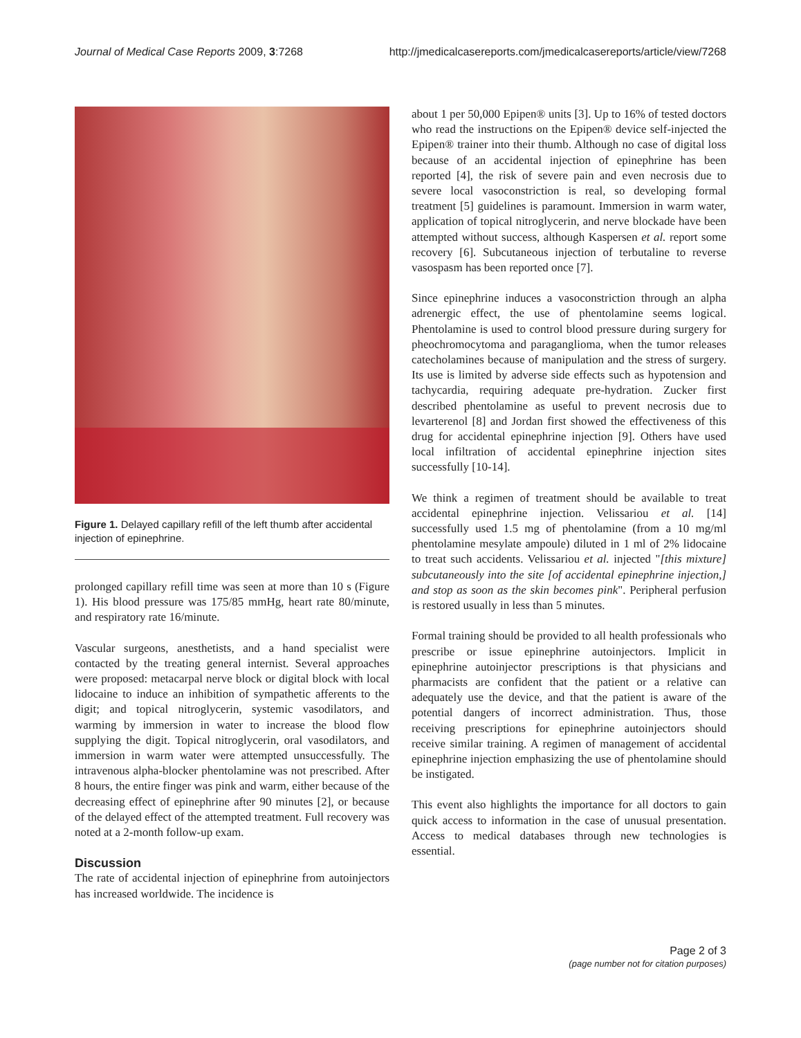Journal of Medical Case Reports 2009, 3:7268 http://jmedicalcasereports.com/jmedicalcasereports/article/view/7268
Figure 1. Delayed capillary refill of the left thumb after accidental injection of epinephrine.
prolonged capillary refill time was seen at more than 10 s (Figure 1). His blood pressure was 175/85 mmHg, heart rate 80/minute, and respiratory rate 16/minute.
Vascular surgeons, anesthetists, and a hand specialist were contacted by the treating general internist. Several approaches were proposed: metacarpal nerve block or digital block with local lidocaine to induce an inhibition of sympathetic afferents to the digit; and topical nitroglycerin, systemic vasodilators, and warming by immersion in water to increase the blood flow supplying the digit. Topical nitroglycerin, oral vasodilators, and immersion in warm water were attempted unsuccessfully. The intravenous alpha-blocker phentolamine was not prescribed. After 8 hours, the entire finger was pink and warm, either because of the decreasing effect of epinephrine after 90 minutes [2], or because of the delayed effect of the attempted treatment. Full recovery was noted at a 2-month follow-up exam.
Discussion
The rate of accidental injection of epinephrine from autoinjectors has increased worldwide. The incidence is
about 1 per 50,000 Epipen® units [3]. Up to 16% of tested doctors who read the instructions on the Epipen® device self-injected the Epipen® trainer into their thumb. Although no case of digital loss because of an accidental injection of epinephrine has been reported [4], the risk of severe pain and even necrosis due to severe local vasoconstriction is real, so developing formal treatment [5] guidelines is paramount. Immersion in warm water, application of topical nitroglycerin, and nerve blockade have been attempted without success, although Kaspersen et al. report some recovery [6]. Subcutaneous injection of terbutaline to reverse vasospasm has been reported once [7].
Since epinephrine induces a vasoconstriction through an alpha adrenergic effect, the use of phentolamine seems logical. Phentolamine is used to control blood pressure during surgery for pheochromocytoma and paraganglioma, when the tumor releases catecholamines because of manipulation and the stress of surgery. Its use is limited by adverse side effects such as hypotension and tachycardia, requiring adequate pre-hydration. Zucker first described phentolamine as useful to prevent necrosis due to levarterenol [8] and Jordan first showed the effectiveness of this drug for accidental epinephrine injection [9]. Others have used local infiltration of accidental epinephrine injection sites successfully [10-14].
We think a regimen of treatment should be available to treat accidental epinephrine injection. Velissariou et al. [14] successfully used 1.5 mg of phentolamine (from a 10 mg/ml phentolamine mesylate ampoule) diluted in 1 ml of 2% lidocaine to treat such accidents. Velissariou et al. injected "[this mixture] subcutaneously into the site [of accidental epinephrine injection,] and stop as soon as the skin becomes pink". Peripheral perfusion is restored usually in less than 5 minutes.
Formal training should be provided to all health professionals who prescribe or issue epinephrine autoinjectors. Implicit in epinephrine autoinjector prescriptions is that physicians and pharmacists are confident that the patient or a relative can adequately use the device, and that the patient is aware of the potential dangers of incorrect administration. Thus, those receiving prescriptions for epinephrine autoinjectors should receive similar training. A regimen of management of accidental epinephrine injection emphasizing the use of phentolamine should be instigated.
This event also highlights the importance for all doctors to gain quick access to information in the case of unusual presentation. Access to medical databases through new technologies is essential.
Page 2 of 3
(page number not for citation purposes)